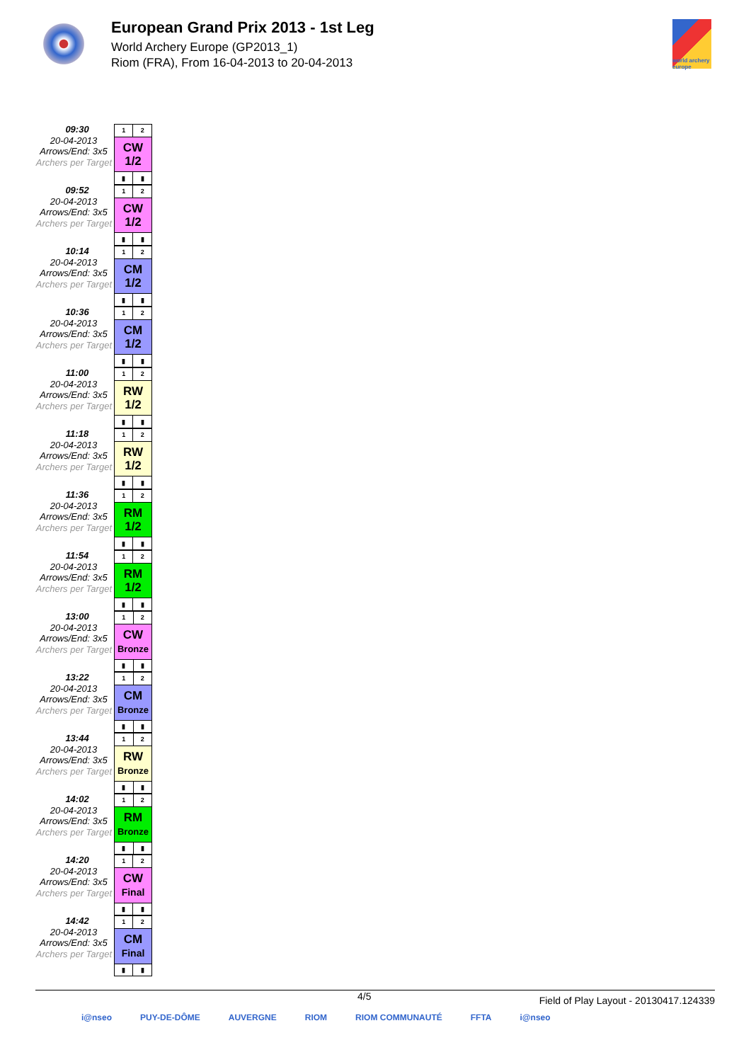European Grand Prix 2013 - 1st Leg
World Archery Europe (GP2013_1)
Riom (FRA), From 16-04-2013 to 20-04-2013
world archery europe
09:30
20-04-2013
Arrows/End: 3x5
Archers per Target
| 1 | 2 |
| CW 1/2 | |
| ▮ | ▮ |
09:52
20-04-2013
Arrows/End: 3x5
Archers per Target
| 1 | 2 |
| CW 1/2 | |
| ▮ | ▮ |
10:14
20-04-2013
Arrows/End: 3x5
Archers per Target
| 1 | 2 |
| CM 1/2 | |
| ▮ | ▮ |
10:36
20-04-2013
Arrows/End: 3x5
Archers per Target
| 1 | 2 |
| CM 1/2 | |
| ▮ | ▮ |
11:00
20-04-2013
Arrows/End: 3x5
Archers per Target
| 1 | 2 |
| RW 1/2 | |
| ▮ | ▮ |
11:18
20-04-2013
Arrows/End: 3x5
Archers per Target
| 1 | 2 |
| RW 1/2 | |
| ▮ | ▮ |
11:36
20-04-2013
Arrows/End: 3x5
Archers per Target
| 1 | 2 |
| RM 1/2 | |
| ▮ | ▮ |
11:54
20-04-2013
Arrows/End: 3x5
Archers per Target
| 1 | 2 |
| RM 1/2 | |
| ▮ | ▮ |
13:00
20-04-2013
Arrows/End: 3x5
Archers per Target
| 1 | 2 |
| CW Bronze | |
| ▮ | ▮ |
13:22
20-04-2013
Arrows/End: 3x5
Archers per Target
| 1 | 2 |
| CM Bronze | |
| ▮ | ▮ |
13:44
20-04-2013
Arrows/End: 3x5
Archers per Target
| 1 | 2 |
| RW Bronze | |
| ▮ | ▮ |
14:02
20-04-2013
Arrows/End: 3x5
Archers per Target
| 1 | 2 |
| RM Bronze | |
| ▮ | ▮ |
14:20
20-04-2013
Arrows/End: 3x5
Archers per Target
| 1 | 2 |
| CW Final | |
| ▮ | ▮ |
14:42
20-04-2013
Arrows/End: 3x5
Archers per Target
| 1 | 2 |
| CM Final | |
| ▮ | ▮ |
4/5 Field of Play Layout - 20130417.124339
i@nseo PUY-DE-DÔME AUVERGNE RIOM RIOM COMMUNAUTÉ FFTA i@nseo